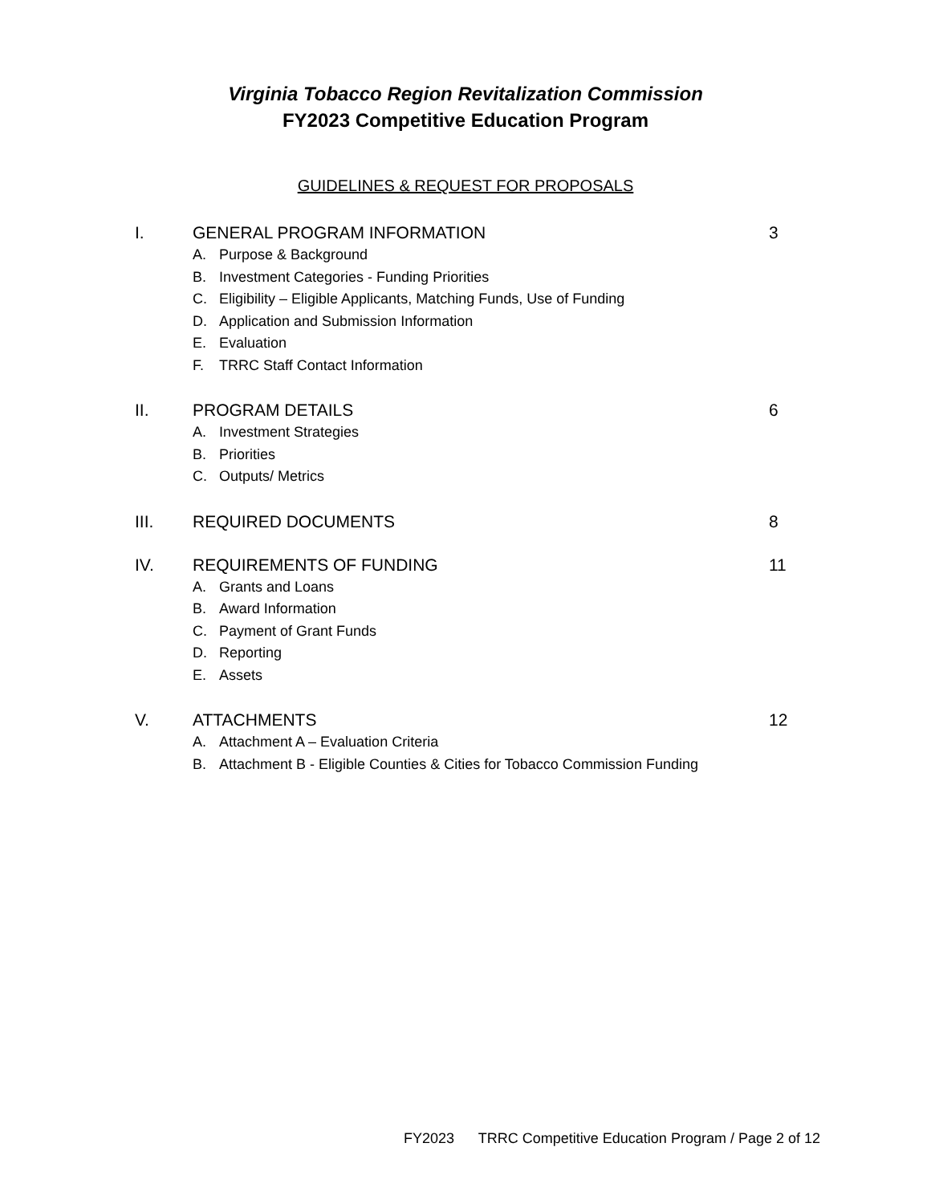Virginia Tobacco Region Revitalization Commission
FY2023 Competitive Education Program
GUIDELINES & REQUEST FOR PROPOSALS
I. GENERAL PROGRAM INFORMATION 3
A. Purpose & Background
B. Investment Categories - Funding Priorities
C. Eligibility – Eligible Applicants, Matching Funds, Use of Funding
D. Application and Submission Information
E. Evaluation
F. TRRC Staff Contact Information
II. PROGRAM DETAILS 6
A. Investment Strategies
B. Priorities
C. Outputs/ Metrics
III. REQUIRED DOCUMENTS 8
IV. REQUIREMENTS OF FUNDING 11
A. Grants and Loans
B. Award Information
C. Payment of Grant Funds
D. Reporting
E. Assets
V. ATTACHMENTS 12
A. Attachment A – Evaluation Criteria
B. Attachment B - Eligible Counties & Cities for Tobacco Commission Funding
FY2023 TRRC Competitive Education Program / Page 2 of 12